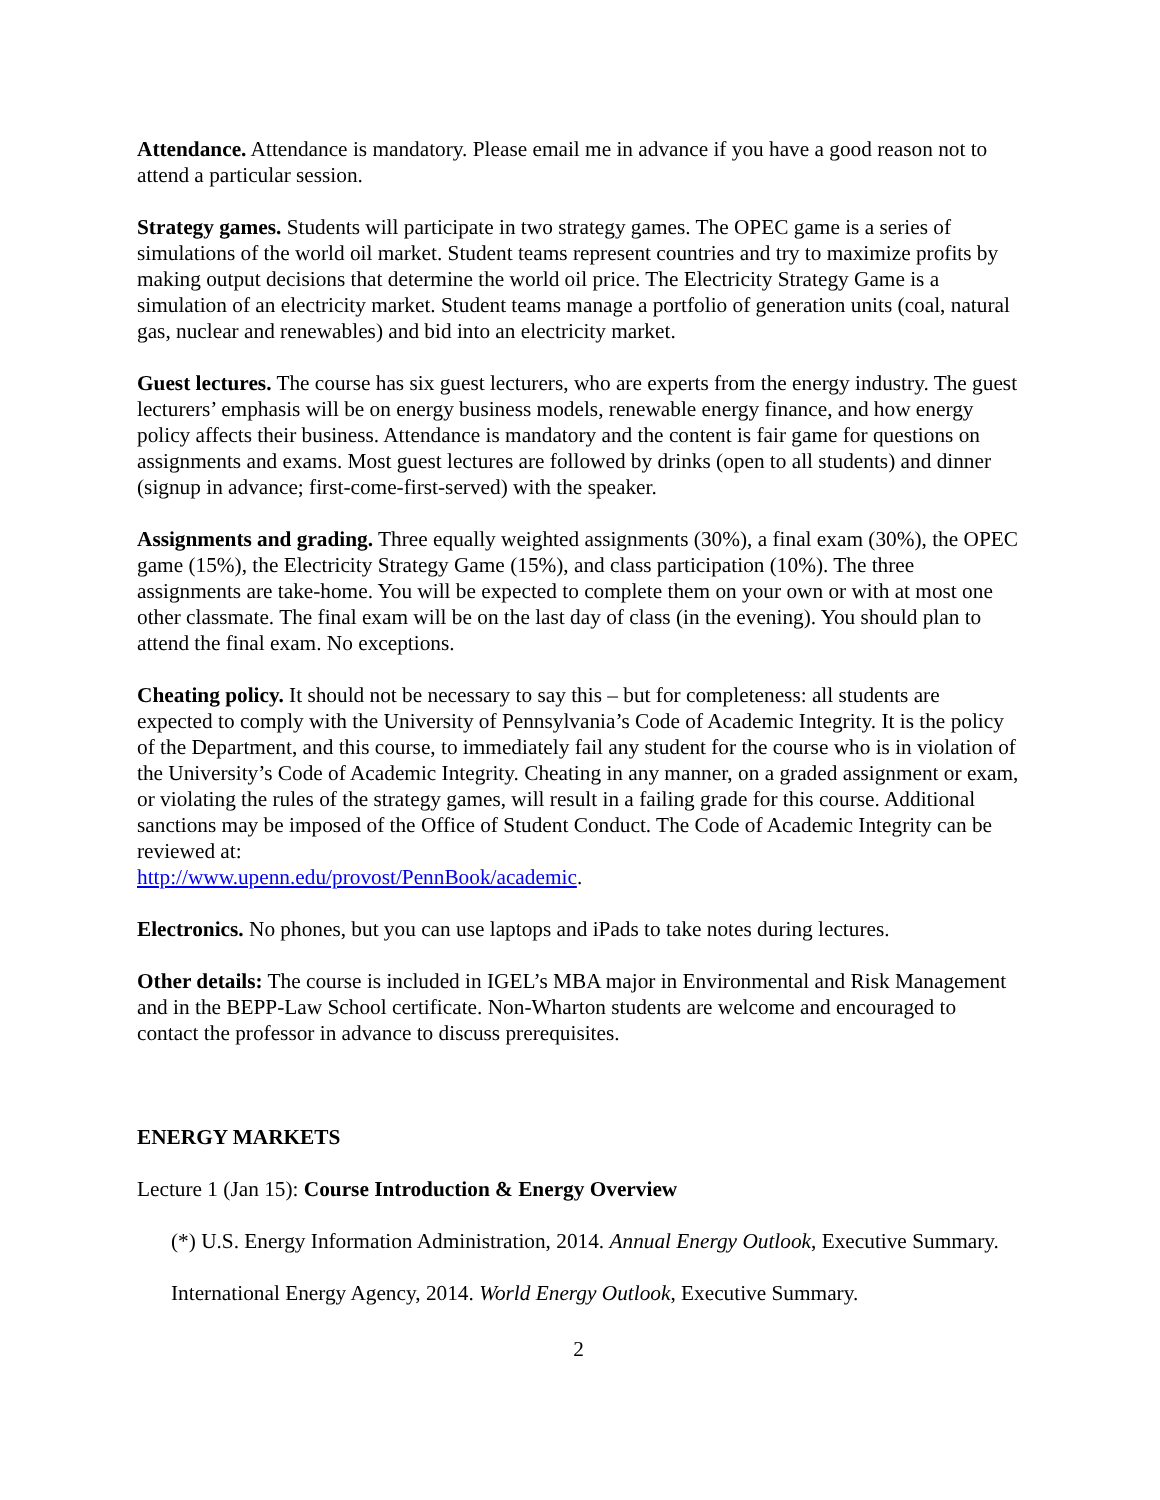Attendance. Attendance is mandatory. Please email me in advance if you have a good reason not to attend a particular session.
Strategy games. Students will participate in two strategy games. The OPEC game is a series of simulations of the world oil market. Student teams represent countries and try to maximize profits by making output decisions that determine the world oil price. The Electricity Strategy Game is a simulation of an electricity market. Student teams manage a portfolio of generation units (coal, natural gas, nuclear and renewables) and bid into an electricity market.
Guest lectures. The course has six guest lecturers, who are experts from the energy industry. The guest lecturers’ emphasis will be on energy business models, renewable energy finance, and how energy policy affects their business. Attendance is mandatory and the content is fair game for questions on assignments and exams. Most guest lectures are followed by drinks (open to all students) and dinner (signup in advance; first-come-first-served) with the speaker.
Assignments and grading. Three equally weighted assignments (30%), a final exam (30%), the OPEC game (15%), the Electricity Strategy Game (15%), and class participation (10%). The three assignments are take-home. You will be expected to complete them on your own or with at most one other classmate. The final exam will be on the last day of class (in the evening). You should plan to attend the final exam. No exceptions.
Cheating policy. It should not be necessary to say this – but for completeness: all students are expected to comply with the University of Pennsylvania’s Code of Academic Integrity. It is the policy of the Department, and this course, to immediately fail any student for the course who is in violation of the University’s Code of Academic Integrity. Cheating in any manner, on a graded assignment or exam, or violating the rules of the strategy games, will result in a failing grade for this course. Additional sanctions may be imposed of the Office of Student Conduct. The Code of Academic Integrity can be reviewed at:
http://www.upenn.edu/provost/PennBook/academic.
Electronics. No phones, but you can use laptops and iPads to take notes during lectures.
Other details: The course is included in IGEL’s MBA major in Environmental and Risk Management and in the BEPP-Law School certificate. Non-Wharton students are welcome and encouraged to contact the professor in advance to discuss prerequisites.
ENERGY MARKETS
Lecture 1 (Jan 15): Course Introduction & Energy Overview
(*) U.S. Energy Information Administration, 2014. Annual Energy Outlook, Executive Summary.
International Energy Agency, 2014. World Energy Outlook, Executive Summary.
2